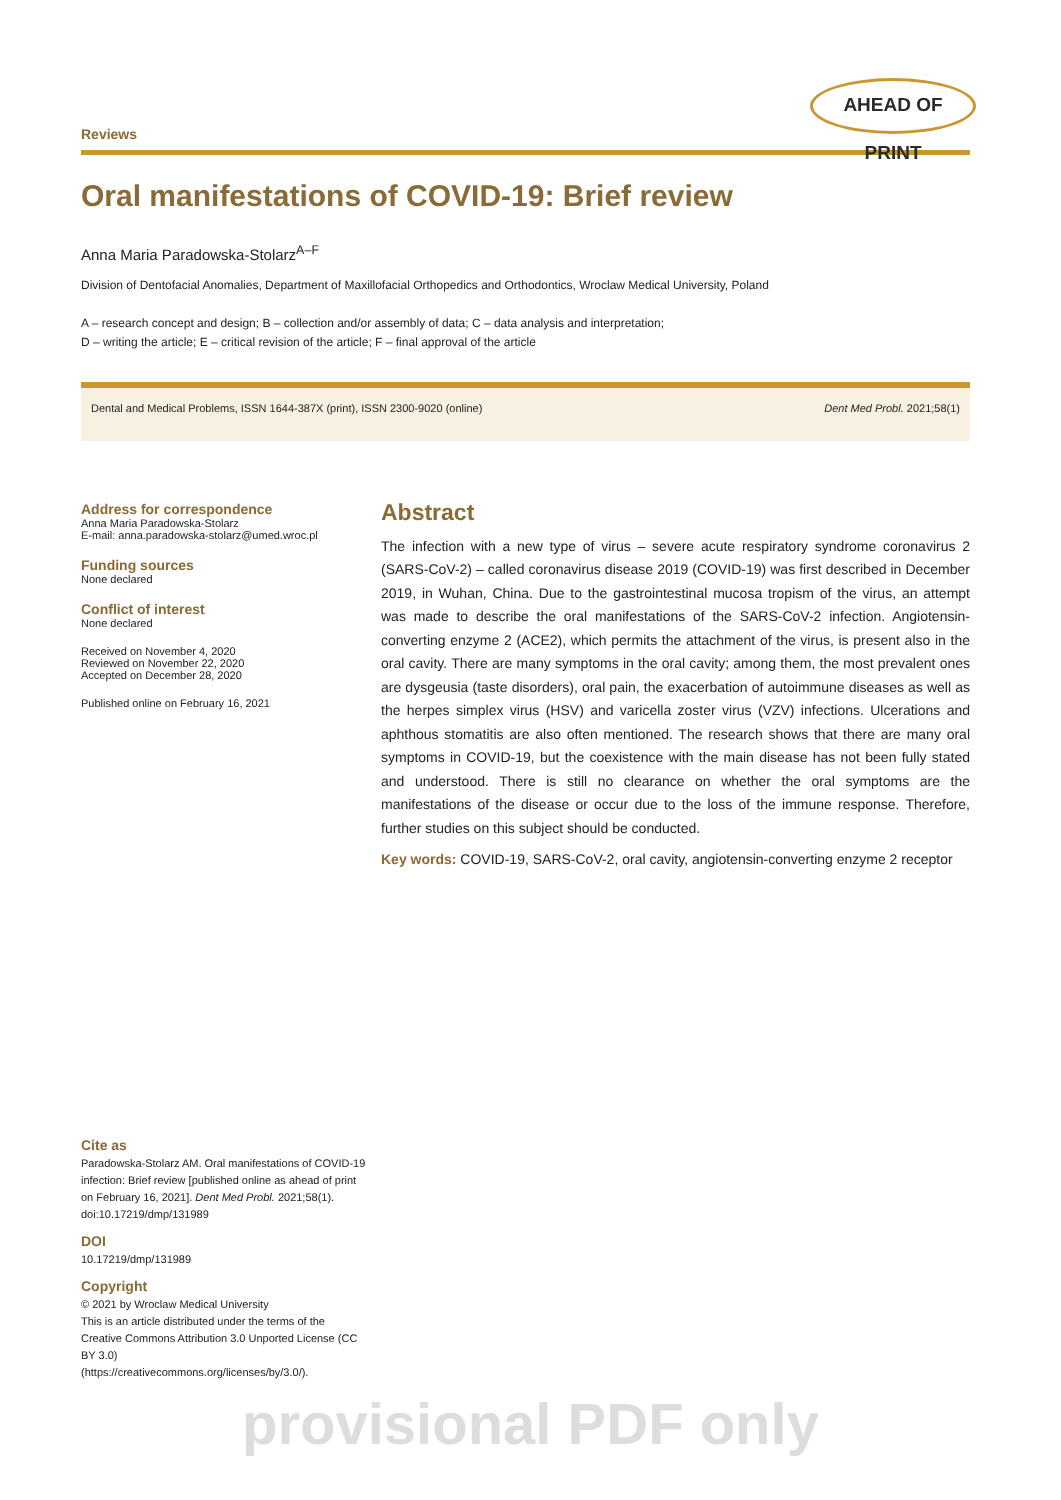Reviews
AHEAD OF PRINT
Oral manifestations of COVID-19: Brief review
Anna Maria Paradowska-Stolarz<sup>A–F</sup>
Division of Dentofacial Anomalies, Department of Maxillofacial Orthopedics and Orthodontics, Wroclaw Medical University, Poland
A – research concept and design; B – collection and/or assembly of data; C – data analysis and interpretation;
D – writing the article; E – critical revision of the article; F – final approval of the article
Dental and Medical Problems, ISSN 1644-387X (print), ISSN 2300-9020 (online) Dent Med Probl. 2021;58(1)
Address for correspondence
Anna Maria Paradowska-Stolarz
E-mail: anna.paradowska-stolarz@umed.wroc.pl
Funding sources
None declared
Conflict of interest
None declared
Received on November 4, 2020
Reviewed on November 22, 2020
Accepted on December 28, 2020
Published online on February 16, 2021
Abstract
The infection with a new type of virus – severe acute respiratory syndrome coronavirus 2 (SARS-CoV-2) – called coronavirus disease 2019 (COVID-19) was first described in December 2019, in Wuhan, China. Due to the gastrointestinal mucosa tropism of the virus, an attempt was made to describe the oral manifestations of the SARS-CoV-2 infection. Angiotensin-converting enzyme 2 (ACE2), which permits the attachment of the virus, is present also in the oral cavity. There are many symptoms in the oral cavity; among them, the most prevalent ones are dysgeusia (taste disorders), oral pain, the exacerbation of autoimmune diseases as well as the herpes simplex virus (HSV) and varicella zoster virus (VZV) infections. Ulcerations and aphthous stomatitis are also often mentioned. The research shows that there are many oral symptoms in COVID-19, but the coexistence with the main disease has not been fully stated and understood. There is still no clearance on whether the oral symptoms are the manifestations of the disease or occur due to the loss of the immune response. Therefore, further studies on this subject should be conducted.
Key words: COVID-19, SARS-CoV-2, oral cavity, angiotensin-converting enzyme 2 receptor
Cite as
Paradowska-Stolarz AM. Oral manifestations of COVID-19 infection: Brief review [published online as ahead of print on February 16, 2021]. Dent Med Probl. 2021;58(1). doi:10.17219/dmp/131989
DOI
10.17219/dmp/131989
Copyright
© 2021 by Wroclaw Medical University
This is an article distributed under the terms of the
Creative Commons Attribution 3.0 Unported License (CC BY 3.0)
(https://creativecommons.org/licenses/by/3.0/).
provisional PDF only